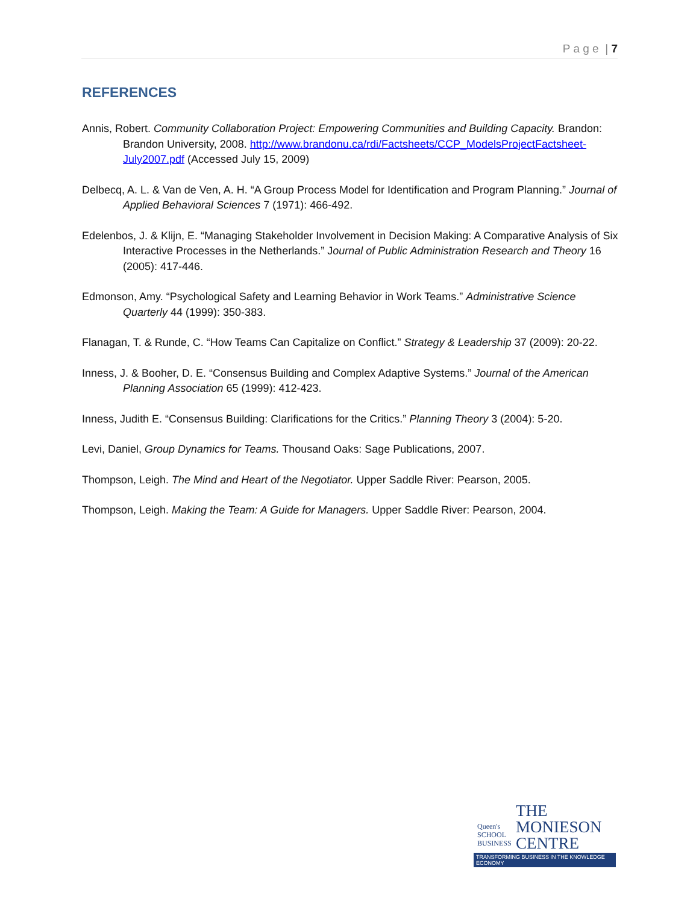P a g e | 7
REFERENCES
Annis, Robert. Community Collaboration Project: Empowering Communities and Building Capacity. Brandon: Brandon University, 2008. http://www.brandonu.ca/rdi/Factsheets/CCP_ModelsProjectFactsheet-July2007.pdf (Accessed July 15, 2009)
Delbecq, A. L. & Van de Ven, A. H. “A Group Process Model for Identification and Program Planning.” Journal of Applied Behavioral Sciences 7 (1971): 466-492.
Edelenbos, J. & Klijn, E. “Managing Stakeholder Involvement in Decision Making: A Comparative Analysis of Six Interactive Processes in the Netherlands.” Journal of Public Administration Research and Theory 16 (2005): 417-446.
Edmonson, Amy. “Psychological Safety and Learning Behavior in Work Teams.” Administrative Science Quarterly 44 (1999): 350-383.
Flanagan, T. & Runde, C. “How Teams Can Capitalize on Conflict.” Strategy & Leadership 37 (2009): 20-22.
Inness, J. & Booher, D. E. “Consensus Building and Complex Adaptive Systems.” Journal of the American Planning Association 65 (1999): 412-423.
Inness, Judith E. “Consensus Building: Clarifications for the Critics.” Planning Theory 3 (2004): 5-20.
Levi, Daniel, Group Dynamics for Teams. Thousand Oaks: Sage Publications, 2007.
Thompson, Leigh. The Mind and Heart of the Negotiator. Upper Saddle River: Pearson, 2005.
Thompson, Leigh. Making the Team: A Guide for Managers. Upper Saddle River: Pearson, 2004.
Queen's
SCHOOL
BUSINESS
THE
MONIESON
CENTRE
TRANSFORMING BUSINESS IN THE KNOWLEDGE ECONOMY